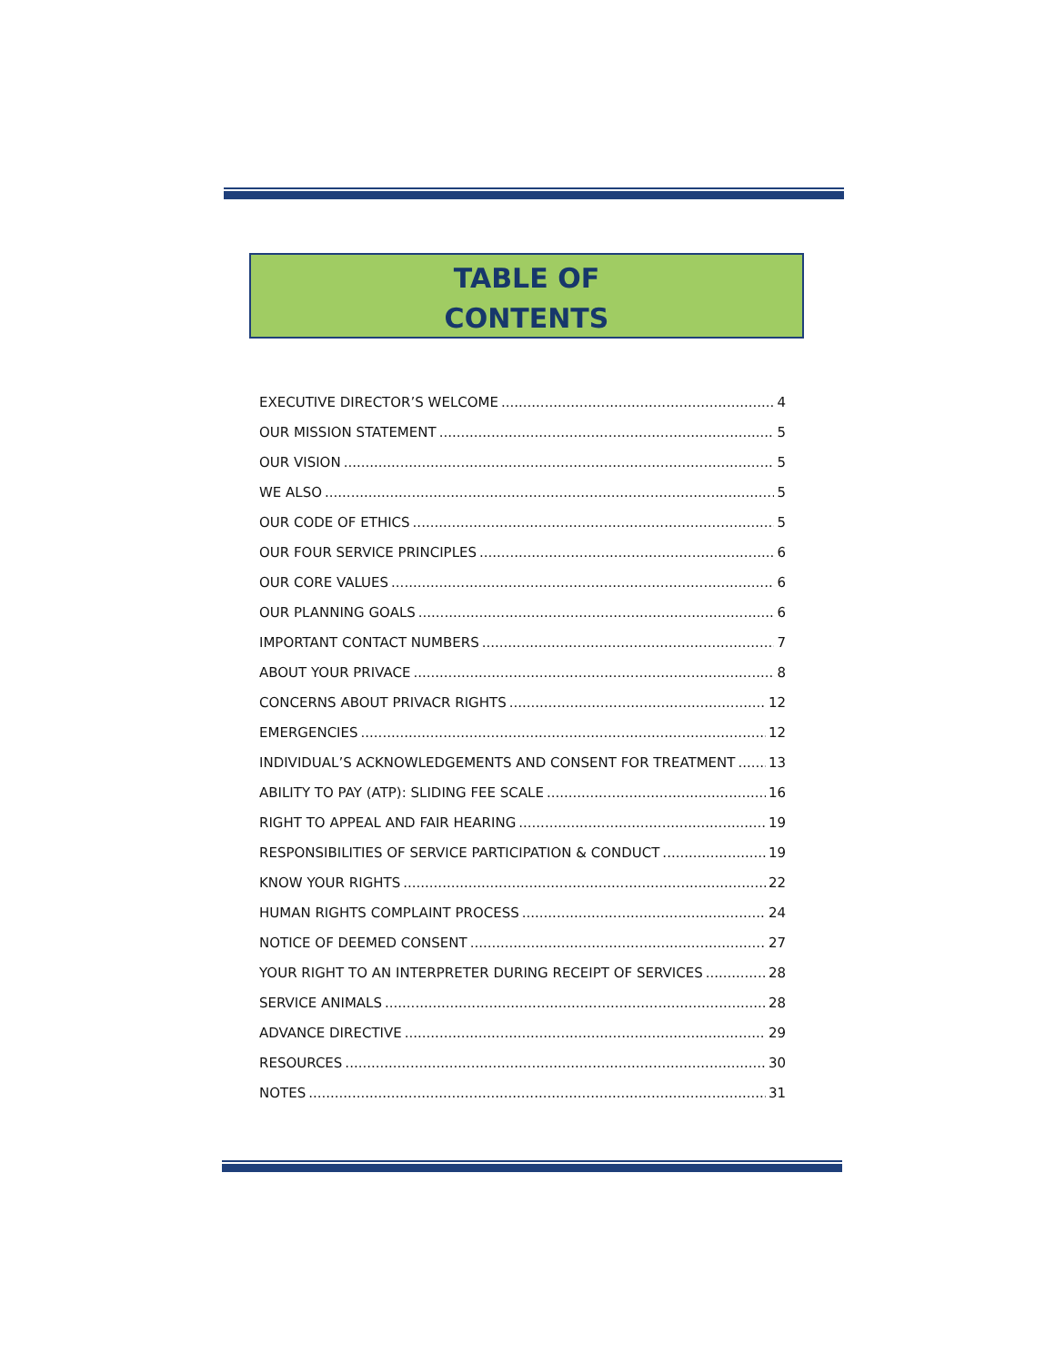TABLE OF
CONTENTS
EXECUTIVE DIRECTOR’S WELCOME 4
OUR MISSION STATEMENT 5
OUR VISION 5
WE ALSO 5
OUR CODE OF ETHICS 5
OUR FOUR SERVICE PRINCIPLES 6
OUR CORE VALUES 6
OUR PLANNING GOALS 6
IMPORTANT CONTACT NUMBERS 7
ABOUT YOUR PRIVACE 8
CONCERNS ABOUT PRIVACR RIGHTS 12
EMERGENCIES 12
INDIVIDUAL’S ACKNOWLEDGEMENTS AND CONSENT FOR TREATMENT 13
ABILITY TO PAY (ATP): SLIDING FEE SCALE 16
RIGHT TO APPEAL AND FAIR HEARING 19
RESPONSIBILITIES OF SERVICE PARTICIPATION & CONDUCT 19
KNOW YOUR RIGHTS 22
HUMAN RIGHTS COMPLAINT PROCESS 24
NOTICE OF DEEMED CONSENT 27
YOUR RIGHT TO AN INTERPRETER DURING RECEIPT OF SERVICES 28
SERVICE ANIMALS 28
ADVANCE DIRECTIVE 29
RESOURCES 30
NOTES 31